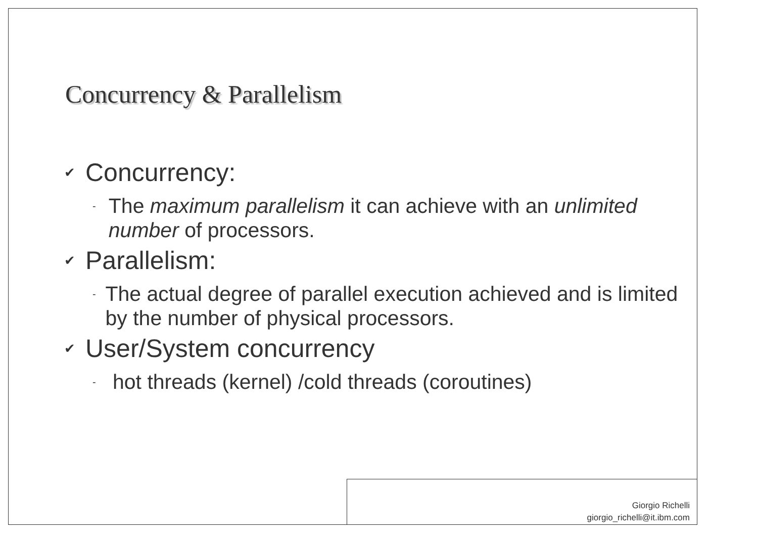Concurrency & Parallelism
✔ Concurrency:
- The maximum parallelism it can achieve with an unlimited number of processors.
✔ Parallelism:
- The actual degree of parallel execution achieved and is limited by the number of physical processors.
✔ User/System concurrency
- hot threads (kernel) /cold threads (coroutines)
Giorgio Richelli
giorgio_richelli@it.ibm.com